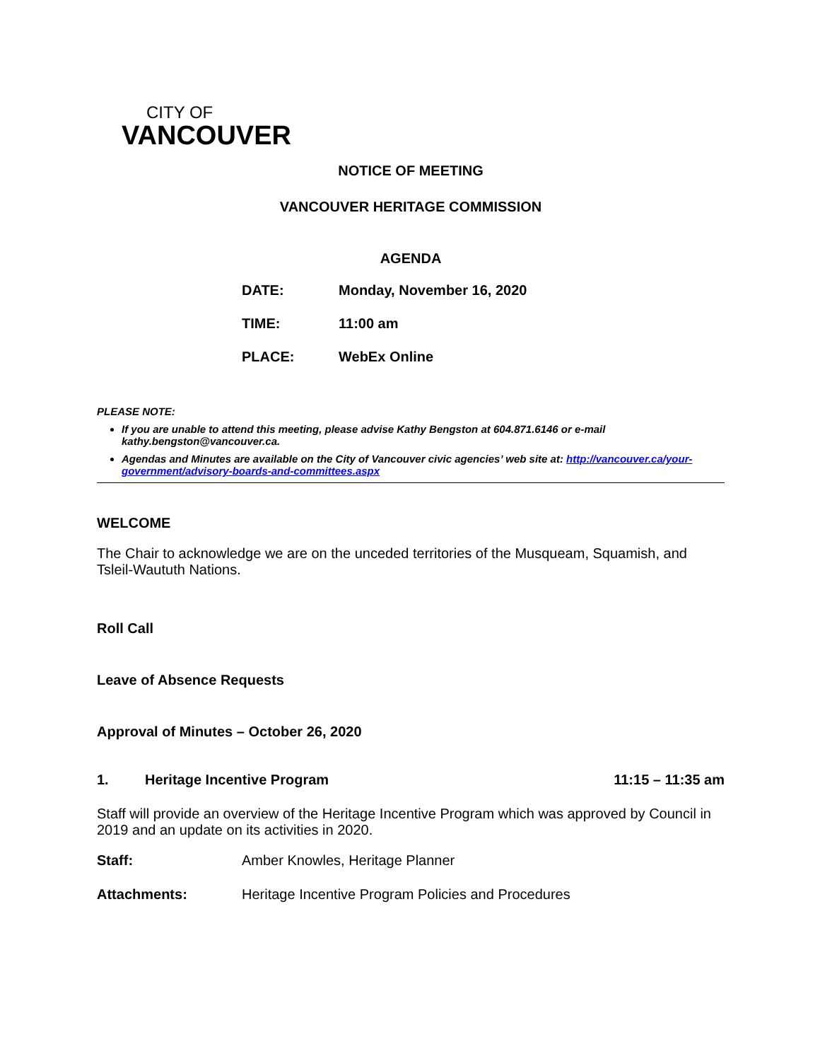CITY OF
VANCOUVER
NOTICE OF MEETING
VANCOUVER HERITAGE COMMISSION
AGENDA
| DATE: | Monday, November 16, 2020 |
| TIME: | 11:00 am |
| PLACE: | WebEx Online |
PLEASE NOTE:
If you are unable to attend this meeting, please advise Kathy Bengston at 604.871.6146 or e-mail kathy.bengston@vancouver.ca.
Agendas and Minutes are available on the City of Vancouver civic agencies’ web site at: http://vancouver.ca/your-government/advisory-boards-and-committees.aspx
WELCOME
The Chair to acknowledge we are on the unceded territories of the Musqueam, Squamish, and Tsleil-Waututh Nations.
Roll Call
Leave of Absence Requests
Approval of Minutes – October 26, 2020
1. Heritage Incentive Program 11:15 – 11:35 am
Staff will provide an overview of the Heritage Incentive Program which was approved by Council in 2019 and an update on its activities in 2020.
Staff: Amber Knowles, Heritage Planner
Attachments: Heritage Incentive Program Policies and Procedures